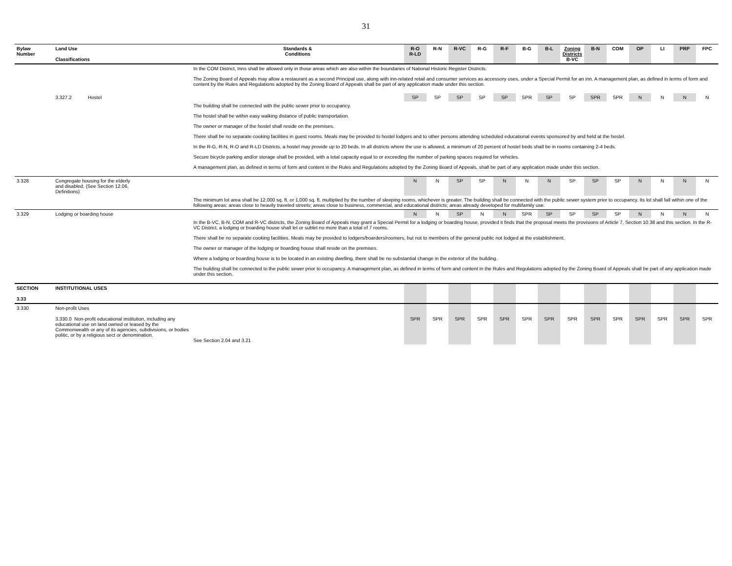31
| Bylaw Number | Land Use Classifications | Standards & Conditions | R-O R-LD | R-N | R-VC | R-G | R-F | B-G | B-L | Zoning Districts B-VC | B-N | COM | OP | LI | PRP | FPC |
| --- | --- | --- | --- | --- | --- | --- | --- | --- | --- | --- | --- | --- | --- | --- | --- | --- |
| | | In the COM District, Inns shall be allowed only in those areas which are also within the boundaries of National Historic Register Districts. The Zoning Board of Appeals may allow a restaurant as a second Principal use, along with inn-related retail and consumer services as accessory uses, under a Special Permit for an inn. A management plan, as defined in terms of form and content by the Rules and Regulations adopted by the Zoning Board of Appeals shall be part of any application made under this section. | | | | | | | | | | | | | | |
| | 3.327.2 Hostel | | SP | SP | SP | SP | SP | SPR | SP | SP | SPR | SPR | N | N | N | N |
| | | The building shall be connected with the public sewer prior to occupancy. The hostel shall be within easy walking distance of public transportation. The owner or manager of the hostel shall reside on the premises. There shall be no separate cooking facilities in guest rooms. Meals may be provided to hostel lodgers and to other persons attending scheduled educational events sponsored by and held at the hostel. In the R-G, R-N, R-O and R-LD Districts, a hostel may provide up to 20 beds. In all districts where the use is allowed, a minimum of 20 percent of hostel beds shall be in rooms containing 2-4 beds. Secure bicycle parking and/or storage shall be provided, with a total capacity equal to or exceeding the number of parking spaces required for vehicles. A management plan, as defined in terms of form and content in the Rules and Regulations adopted by the Zoning Board of Appeals, shall be part of any application made under this section. | | | | | | | | | | | | | | |
| 3.328 | Congregate housing for the elderly and disabled. (See Section 12.06, Definitions) | | N | N | SP | SP | N | N | N | SP | SP | SP | N | N | N | N |
| | | The minimum lot area shall be 12,000 sq. ft. or 1,000 sq. ft. multiplied by the number of sleeping rooms, whichever is greater. The building shall be connected with the public sewer system prior to occupancy. Its lot shall fall within one of the following areas: areas close to heavily traveled streets; areas close to business, commercial, and educational districts; areas already developed for multifamily use. | | | | | | | | | | | | | | |
| 3.329 | Lodging or boarding house | | N | N | SP | N | N | SPR | SP | SP | SP | SP | N | N | N | N |
| | | In the B-VC, B-N, COM and R-VC districts, the Zoning Board of Appeals may grant a Special Permit for a lodging or boarding house, provided it finds that the proposal meets the provisions of Article 7, Section 10.38 and this section. In the R-VC District, a lodging or boarding house shall let or sublet no more than a total of 7 rooms. There shall be no separate cooking facilities. Meals may be provided to lodgers/boarders/roomers, but not to members of the general public not lodged at the establishment. The owner or manager of the lodging or boarding house shall reside on the premises. Where a lodging or boarding house is to be located in an existing dwelling, there shall be no substantial change in the exterior of the building. The building shall be connected to the public sewer prior to occupancy. A management plan, as defined in terms of form and content in the Rules and Regulations adopted by the Zoning Board of Appeals shall be part of any application made under this section. | | | | | | | | | | | | | | |
| SECTION 3.33 | INSTITUTIONAL USES | | | | | | | | | | | | | | | |
| 3.330 | Non-profit Uses 3.330.0 Non-profit educational institution, including any educational use on land owned or leased by the Commonwealth or any of its agencies, subdivisions, or bodies politic, or by a religious sect or denomination. | See Section 2.04 and 3.21 | SPR | SPR | SPR | SPR | SPR | SPR | SPR | SPR | SPR | SPR | SPR | SPR | SPR | SPR |